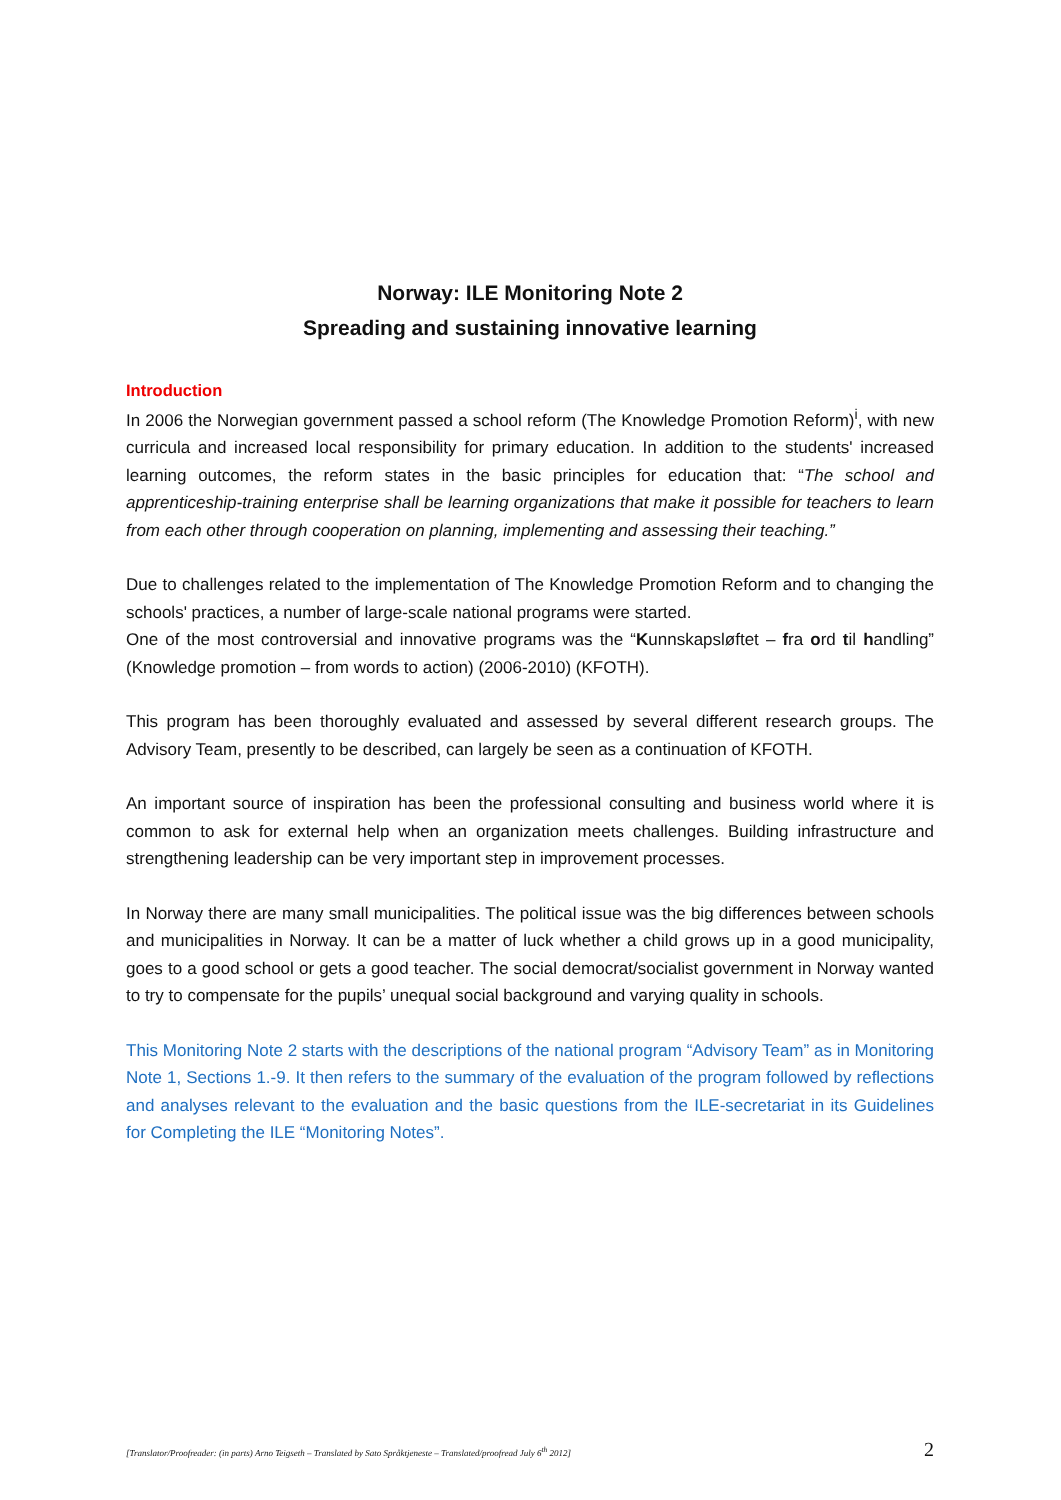Norway: ILE Monitoring Note 2
Spreading and sustaining innovative learning
Introduction
In 2006 the Norwegian government passed a school reform (The Knowledge Promotion Reform)<sup>i</sup>, with new curricula and increased local responsibility for primary education. In addition to the students' increased learning outcomes, the reform states in the basic principles for education that: “The school and apprenticeship-training enterprise shall be learning organizations that make it possible for teachers to learn from each other through cooperation on planning, implementing and assessing their teaching.”
Due to challenges related to the implementation of The Knowledge Promotion Reform and to changing the schools' practices, a number of large-scale national programs were started.
One of the most controversial and innovative programs was the “Kunnskapsløftet – fra ord til handling” (Knowledge promotion – from words to action) (2006-2010) (KFOTH).
This program has been thoroughly evaluated and assessed by several different research groups. The Advisory Team, presently to be described, can largely be seen as a continuation of KFOTH.
An important source of inspiration has been the professional consulting and business world where it is common to ask for external help when an organization meets challenges. Building infrastructure and strengthening leadership can be very important step in improvement processes.
In Norway there are many small municipalities. The political issue was the big differences between schools and municipalities in Norway. It can be a matter of luck whether a child grows up in a good municipality, goes to a good school or gets a good teacher. The social democrat/socialist government in Norway wanted to try to compensate for the pupils’ unequal social background and varying quality in schools.
This Monitoring Note 2 starts with the descriptions of the national program “Advisory Team” as in Monitoring Note 1, Sections 1.-9. It then refers to the summary of the evaluation of the program followed by reflections and analyses relevant to the evaluation and the basic questions from the ILE-secretariat in its Guidelines for Completing the ILE “Monitoring Notes”.
[Translator/Proofreader: (in parts) Arno Teigseth – Translated by Sato Språktjeneste – Translated/proofread July 6<sup>th</sup> 2012] 2